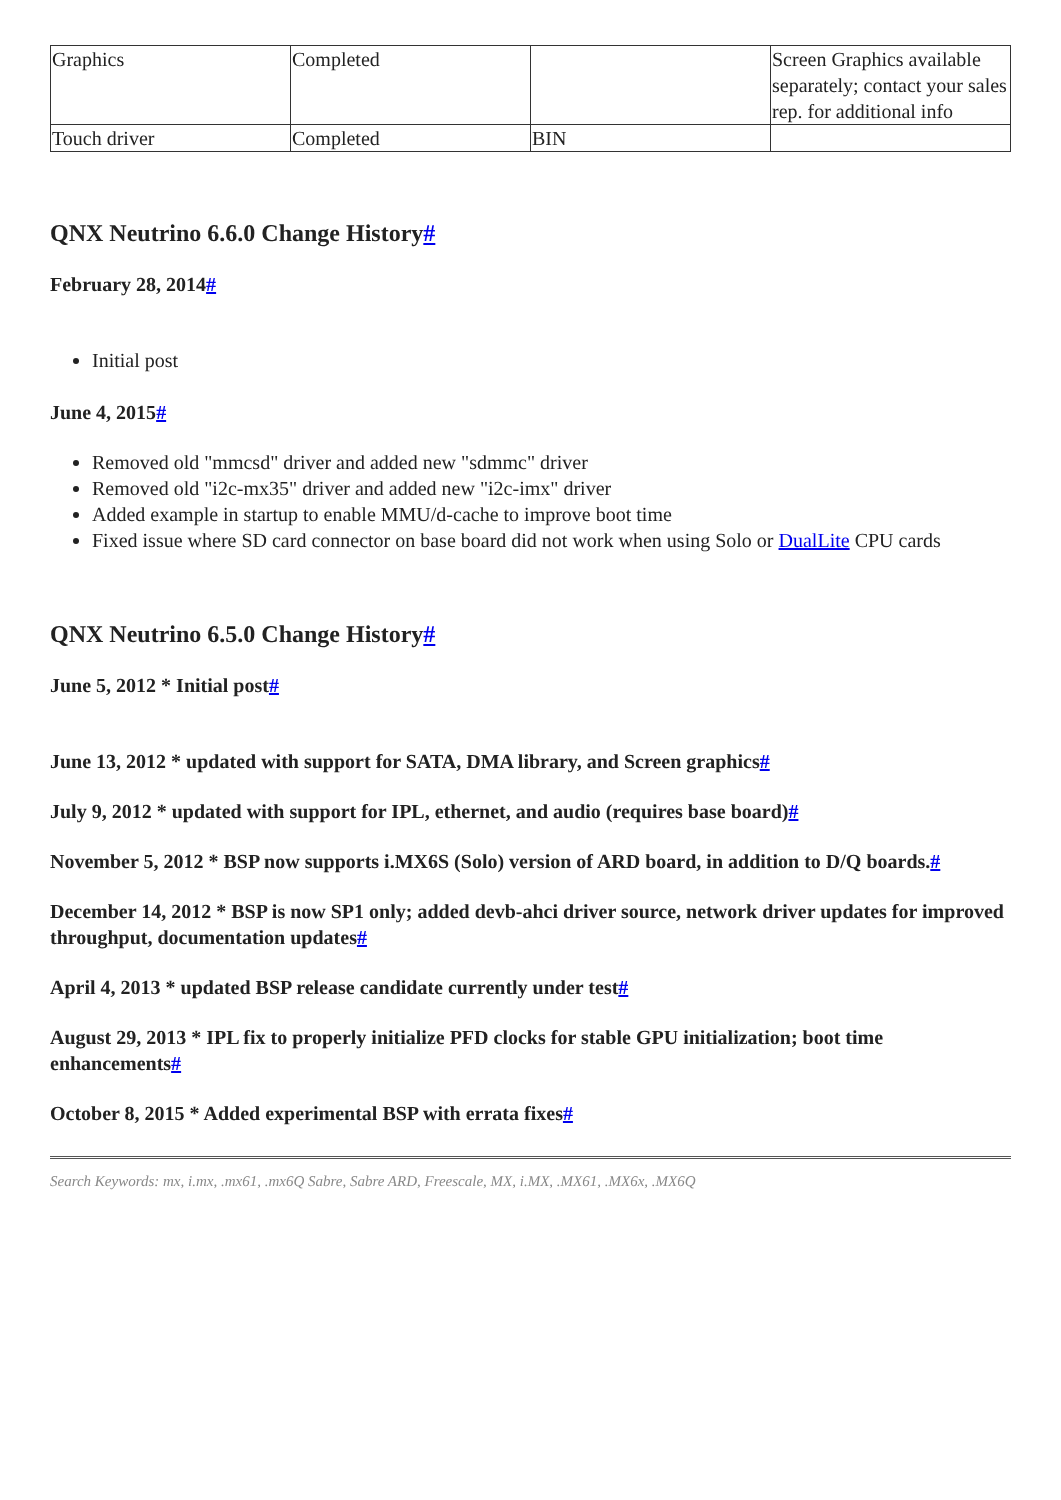| Graphics | Completed | | Screen Graphics available separately; contact your sales rep. for additional info |
| Touch driver | Completed | BIN | |
QNX Neutrino 6.6.0 Change History#
February 28, 2014#
Initial post
June 4, 2015#
Removed old "mmcsd" driver and added new "sdmmc" driver
Removed old "i2c-mx35" driver and added new "i2c-imx" driver
Added example in startup to enable MMU/d-cache to improve boot time
Fixed issue where SD card connector on base board did not work when using Solo or DualLite CPU cards
QNX Neutrino 6.5.0 Change History#
June 5, 2012 * Initial post#
June 13, 2012 * updated with support for SATA, DMA library, and Screen graphics#
July 9, 2012 * updated with support for IPL, ethernet, and audio (requires base board)#
November 5, 2012 * BSP now supports i.MX6S (Solo) version of ARD board, in addition to D/Q boards.#
December 14, 2012 * BSP is now SP1 only; added devb-ahci driver source, network driver updates for improved throughput, documentation updates#
April 4, 2013 * updated BSP release candidate currently under test#
August 29, 2013 * IPL fix to properly initialize PFD clocks for stable GPU initialization; boot time enhancements#
October 8, 2015 * Added experimental BSP with errata fixes#
Search Keywords: mx, i.mx, .mx61, .mx6Q Sabre, Sabre ARD, Freescale, MX, i.MX, .MX61, .MX6x, .MX6Q